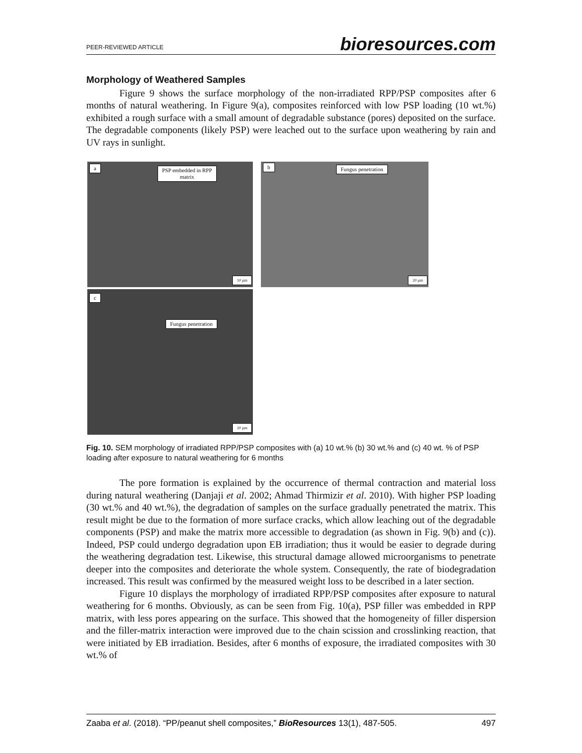PEER-REVIEWED ARTICLE bioresources.com
Morphology of Weathered Samples
Figure 9 shows the surface morphology of the non-irradiated RPP/PSP composites after 6 months of natural weathering. In Figure 9(a), composites reinforced with low PSP loading (10 wt.%) exhibited a rough surface with a small amount of degradable substance (pores) deposited on the surface. The degradable components (likely PSP) were leached out to the surface upon weathering by rain and UV rays in sunlight.
a PSP embedded in RPP
matrix
10 µm
b Fungus penetration
20 µm
c
Fungus penetration
20 µm
Fig. 10. SEM morphology of irradiated RPP/PSP composites with (a) 10 wt.% (b) 30 wt.% and (c) 40 wt. % of PSP loading after exposure to natural weathering for 6 months
The pore formation is explained by the occurrence of thermal contraction and material loss during natural weathering (Danjaji et al. 2002; Ahmad Thirmizir et al. 2010). With higher PSP loading (30 wt.% and 40 wt.%), the degradation of samples on the surface gradually penetrated the matrix. This result might be due to the formation of more surface cracks, which allow leaching out of the degradable components (PSP) and make the matrix more accessible to degradation (as shown in Fig. 9(b) and (c)). Indeed, PSP could undergo degradation upon EB irradiation; thus it would be easier to degrade during the weathering degradation test. Likewise, this structural damage allowed microorganisms to penetrate deeper into the composites and deteriorate the whole system. Consequently, the rate of biodegradation increased. This result was confirmed by the measured weight loss to be described in a later section.
Figure 10 displays the morphology of irradiated RPP/PSP composites after exposure to natural weathering for 6 months. Obviously, as can be seen from Fig. 10(a), PSP filler was embedded in RPP matrix, with less pores appearing on the surface. This showed that the homogeneity of filler dispersion and the filler-matrix interaction were improved due to the chain scission and crosslinking reaction, that were initiated by EB irradiation. Besides, after 6 months of exposure, the irradiated composites with 30 wt.% of
Zaaba et al. (2018). “PP/peanut shell composites,” BioResources 13(1), 487-505. 497